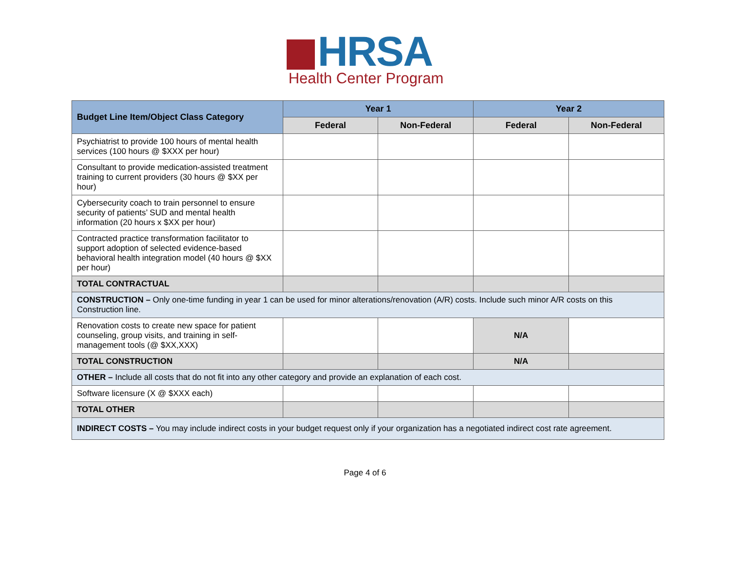HRSA
Health Center Program
| Budget Line Item/Object Class Category | Year 1 | | Year 2 | |
| --- | --- | --- | --- | --- |
| | Federal | Non-Federal | Federal | Non-Federal |
| Psychiatrist to provide 100 hours of mental health services (100 hours @ $XXX per hour) | | | | |
| Consultant to provide medication-assisted treatment training to current providers (30 hours @ $XX per hour) | | | | |
| Cybersecurity coach to train personnel to ensure security of patients’ SUD and mental health information (20 hours x $XX per hour) | | | | |
| Contracted practice transformation facilitator to support adoption of selected evidence-based behavioral health integration model (40 hours @ $XX per hour) | | | | |
| TOTAL CONTRACTUAL | | | | |
| CONSTRUCTION – Only one-time funding in year 1 can be used for minor alterations/renovation (A/R) costs. Include such minor A/R costs on this Construction line. | | | | |
| Renovation costs to create new space for patient counseling, group visits, and training in self-management tools (@ $XX,XXX) | | | N/A | |
| TOTAL CONSTRUCTION | | | N/A | |
| OTHER – Include all costs that do not fit into any other category and provide an explanation of each cost. | | | | |
| Software licensure (X @ $XXX each) | | | | |
| TOTAL OTHER | | | | |
| INDIRECT COSTS – You may include indirect costs in your budget request only if your organization has a negotiated indirect cost rate agreement. | | | | |
Page 4 of 6